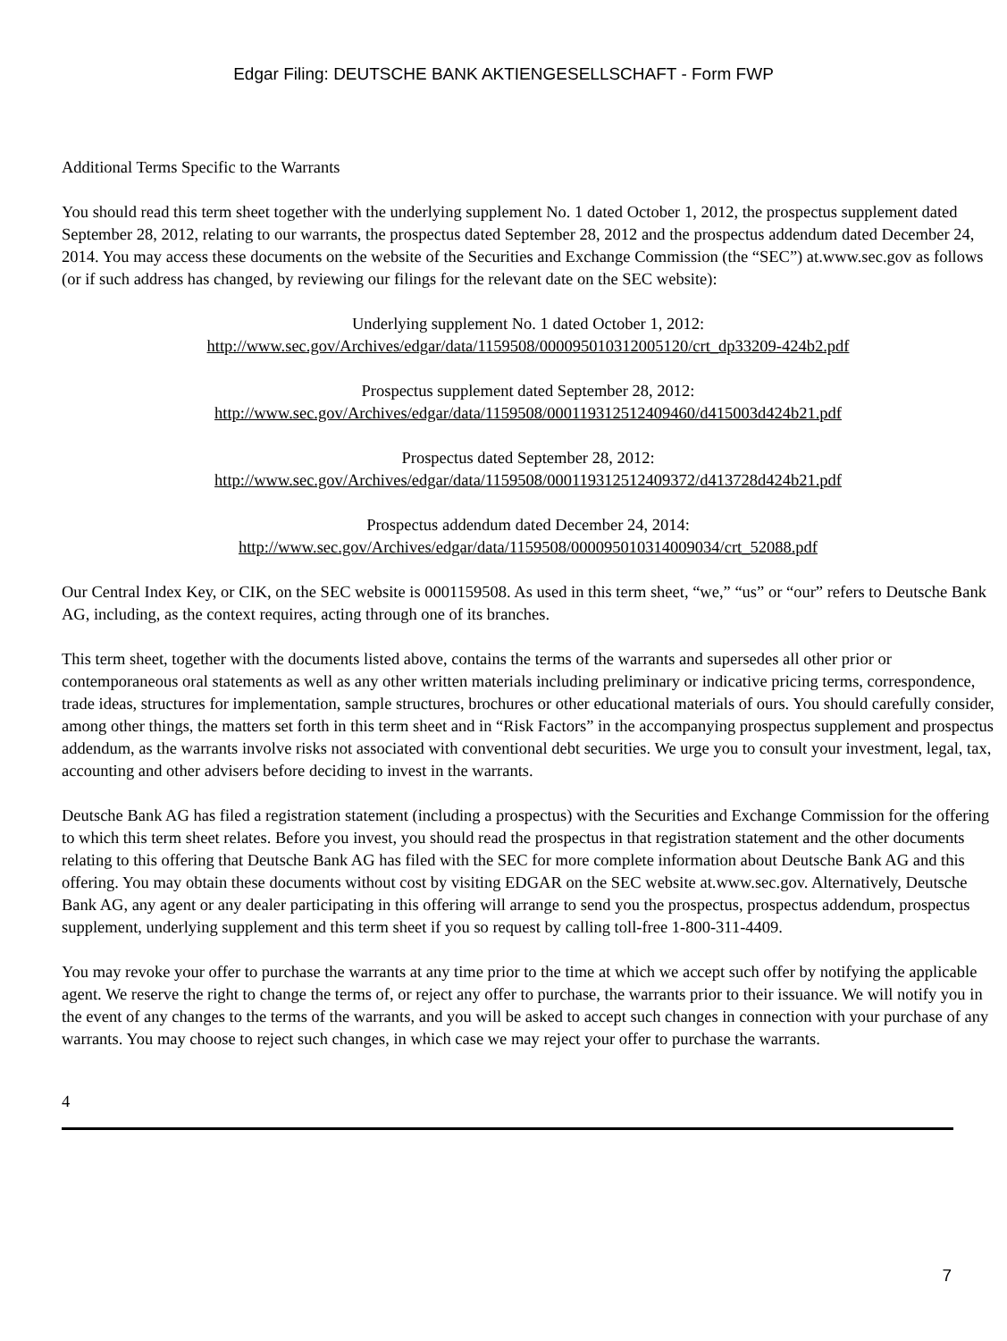Edgar Filing: DEUTSCHE BANK AKTIENGESELLSCHAFT - Form FWP
Additional Terms Specific to the Warrants
You should read this term sheet together with the underlying supplement No. 1 dated October 1, 2012, the prospectus supplement dated September 28, 2012, relating to our warrants, the prospectus dated September 28, 2012 and the prospectus addendum dated December 24, 2014. You may access these documents on the website of the Securities and Exchange Commission (the “SEC”) at.www.sec.gov as follows (or if such address has changed, by reviewing our filings for the relevant date on the SEC website):
Underlying supplement No. 1 dated October 1, 2012:
http://www.sec.gov/Archives/edgar/data/1159508/000095010312005120/crt_dp33209-424b2.pdf
Prospectus supplement dated September 28, 2012:
http://www.sec.gov/Archives/edgar/data/1159508/000119312512409460/d415003d424b21.pdf
Prospectus dated September 28, 2012:
http://www.sec.gov/Archives/edgar/data/1159508/000119312512409372/d413728d424b21.pdf
Prospectus addendum dated December 24, 2014:
http://www.sec.gov/Archives/edgar/data/1159508/000095010314009034/crt_52088.pdf
Our Central Index Key, or CIK, on the SEC website is 0001159508. As used in this term sheet, “we,” “us” or “our” refers to Deutsche Bank AG, including, as the context requires, acting through one of its branches.
This term sheet, together with the documents listed above, contains the terms of the warrants and supersedes all other prior or contemporaneous oral statements as well as any other written materials including preliminary or indicative pricing terms, correspondence, trade ideas, structures for implementation, sample structures, brochures or other educational materials of ours. You should carefully consider, among other things, the matters set forth in this term sheet and in “Risk Factors” in the accompanying prospectus supplement and prospectus addendum, as the warrants involve risks not associated with conventional debt securities. We urge you to consult your investment, legal, tax, accounting and other advisers before deciding to invest in the warrants.
Deutsche Bank AG has filed a registration statement (including a prospectus) with the Securities and Exchange Commission for the offering to which this term sheet relates. Before you invest, you should read the prospectus in that registration statement and the other documents relating to this offering that Deutsche Bank AG has filed with the SEC for more complete information about Deutsche Bank AG and this offering. You may obtain these documents without cost by visiting EDGAR on the SEC website at.www.sec.gov. Alternatively, Deutsche Bank AG, any agent or any dealer participating in this offering will arrange to send you the prospectus, prospectus addendum, prospectus supplement, underlying supplement and this term sheet if you so request by calling toll-free 1-800-311-4409.
You may revoke your offer to purchase the warrants at any time prior to the time at which we accept such offer by notifying the applicable agent. We reserve the right to change the terms of, or reject any offer to purchase, the warrants prior to their issuance. We will notify you in the event of any changes to the terms of the warrants, and you will be asked to accept such changes in connection with your purchase of any warrants. You may choose to reject such changes, in which case we may reject your offer to purchase the warrants.
4
7